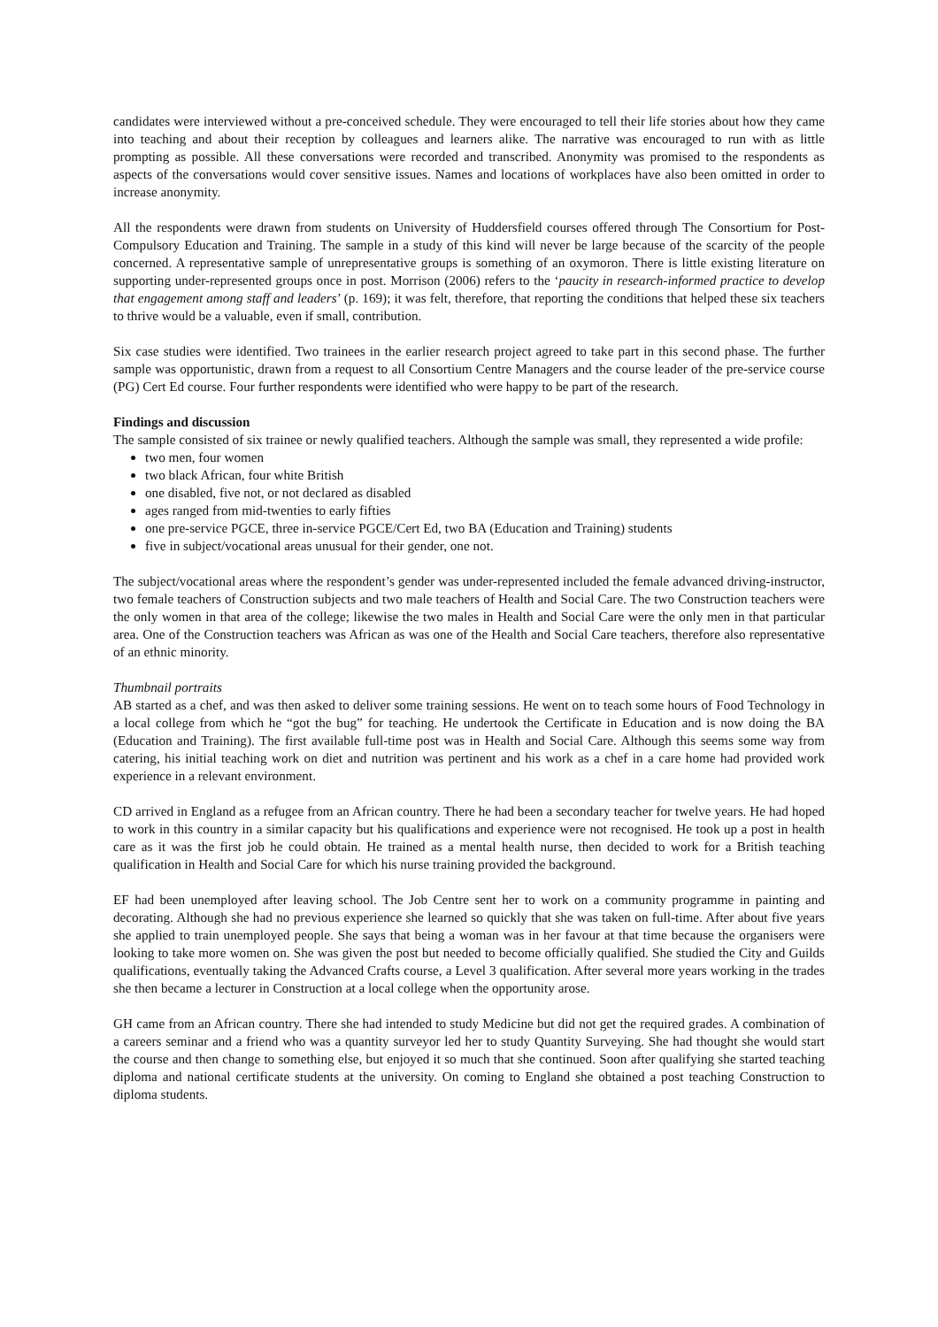candidates were interviewed without a pre-conceived schedule. They were encouraged to tell their life stories about how they came into teaching and about their reception by colleagues and learners alike. The narrative was encouraged to run with as little prompting as possible. All these conversations were recorded and transcribed. Anonymity was promised to the respondents as aspects of the conversations would cover sensitive issues. Names and locations of workplaces have also been omitted in order to increase anonymity.
All the respondents were drawn from students on University of Huddersfield courses offered through The Consortium for Post-Compulsory Education and Training. The sample in a study of this kind will never be large because of the scarcity of the people concerned. A representative sample of unrepresentative groups is something of an oxymoron. There is little existing literature on supporting under-represented groups once in post. Morrison (2006) refers to the ‘paucity in research-informed practice to develop that engagement among staff and leaders’ (p. 169); it was felt, therefore, that reporting the conditions that helped these six teachers to thrive would be a valuable, even if small, contribution.
Six case studies were identified. Two trainees in the earlier research project agreed to take part in this second phase. The further sample was opportunistic, drawn from a request to all Consortium Centre Managers and the course leader of the pre-service course (PG) Cert Ed course. Four further respondents were identified who were happy to be part of the research.
Findings and discussion
The sample consisted of six trainee or newly qualified teachers. Although the sample was small, they represented a wide profile:
two men, four women
two black African, four white British
one disabled, five not, or not declared as disabled
ages ranged from mid-twenties to early fifties
one pre-service PGCE, three in-service PGCE/Cert Ed, two BA (Education and Training) students
five in subject/vocational areas unusual for their gender, one not.
The subject/vocational areas where the respondent’s gender was under-represented included the female advanced driving-instructor, two female teachers of Construction subjects and two male teachers of Health and Social Care. The two Construction teachers were the only women in that area of the college; likewise the two males in Health and Social Care were the only men in that particular area. One of the Construction teachers was African as was one of the Health and Social Care teachers, therefore also representative of an ethnic minority.
Thumbnail portraits
AB started as a chef, and was then asked to deliver some training sessions. He went on to teach some hours of Food Technology in a local college from which he “got the bug” for teaching. He undertook the Certificate in Education and is now doing the BA (Education and Training). The first available full-time post was in Health and Social Care. Although this seems some way from catering, his initial teaching work on diet and nutrition was pertinent and his work as a chef in a care home had provided work experience in a relevant environment.
CD arrived in England as a refugee from an African country. There he had been a secondary teacher for twelve years. He had hoped to work in this country in a similar capacity but his qualifications and experience were not recognised. He took up a post in health care as it was the first job he could obtain. He trained as a mental health nurse, then decided to work for a British teaching qualification in Health and Social Care for which his nurse training provided the background.
EF had been unemployed after leaving school. The Job Centre sent her to work on a community programme in painting and decorating. Although she had no previous experience she learned so quickly that she was taken on full-time. After about five years she applied to train unemployed people. She says that being a woman was in her favour at that time because the organisers were looking to take more women on. She was given the post but needed to become officially qualified. She studied the City and Guilds qualifications, eventually taking the Advanced Crafts course, a Level 3 qualification. After several more years working in the trades she then became a lecturer in Construction at a local college when the opportunity arose.
GH came from an African country. There she had intended to study Medicine but did not get the required grades. A combination of a careers seminar and a friend who was a quantity surveyor led her to study Quantity Surveying. She had thought she would start the course and then change to something else, but enjoyed it so much that she continued. Soon after qualifying she started teaching diploma and national certificate students at the university. On coming to England she obtained a post teaching Construction to diploma students.